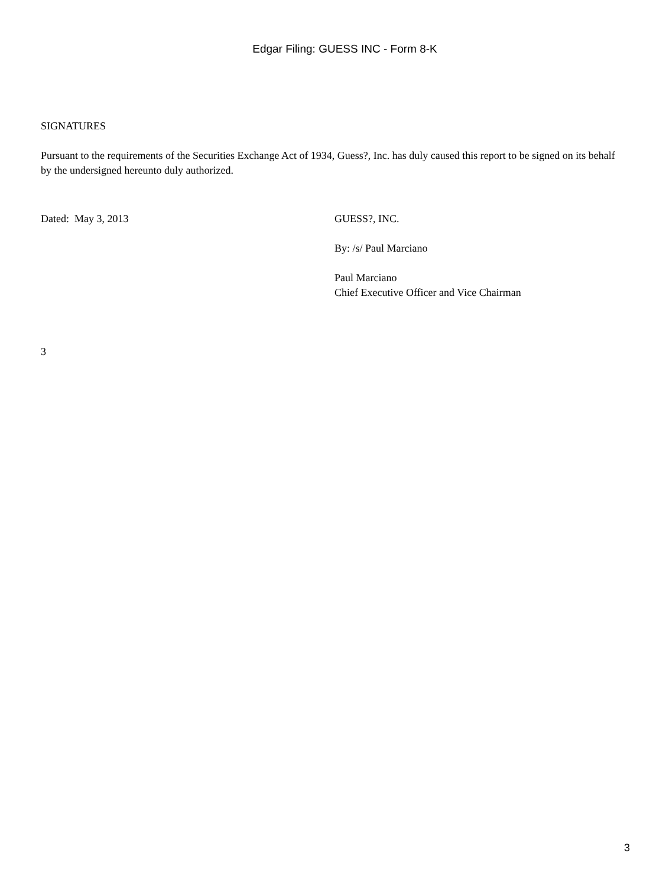Edgar Filing: GUESS INC - Form 8-K
SIGNATURES
Pursuant to the requirements of the Securities Exchange Act of 1934, Guess?, Inc. has duly caused this report to be signed on its behalf by the undersigned hereunto duly authorized.
Dated: May 3, 2013 GUESS?, INC.
By: /s/ Paul Marciano
Paul Marciano
Chief Executive Officer and Vice Chairman
3
3